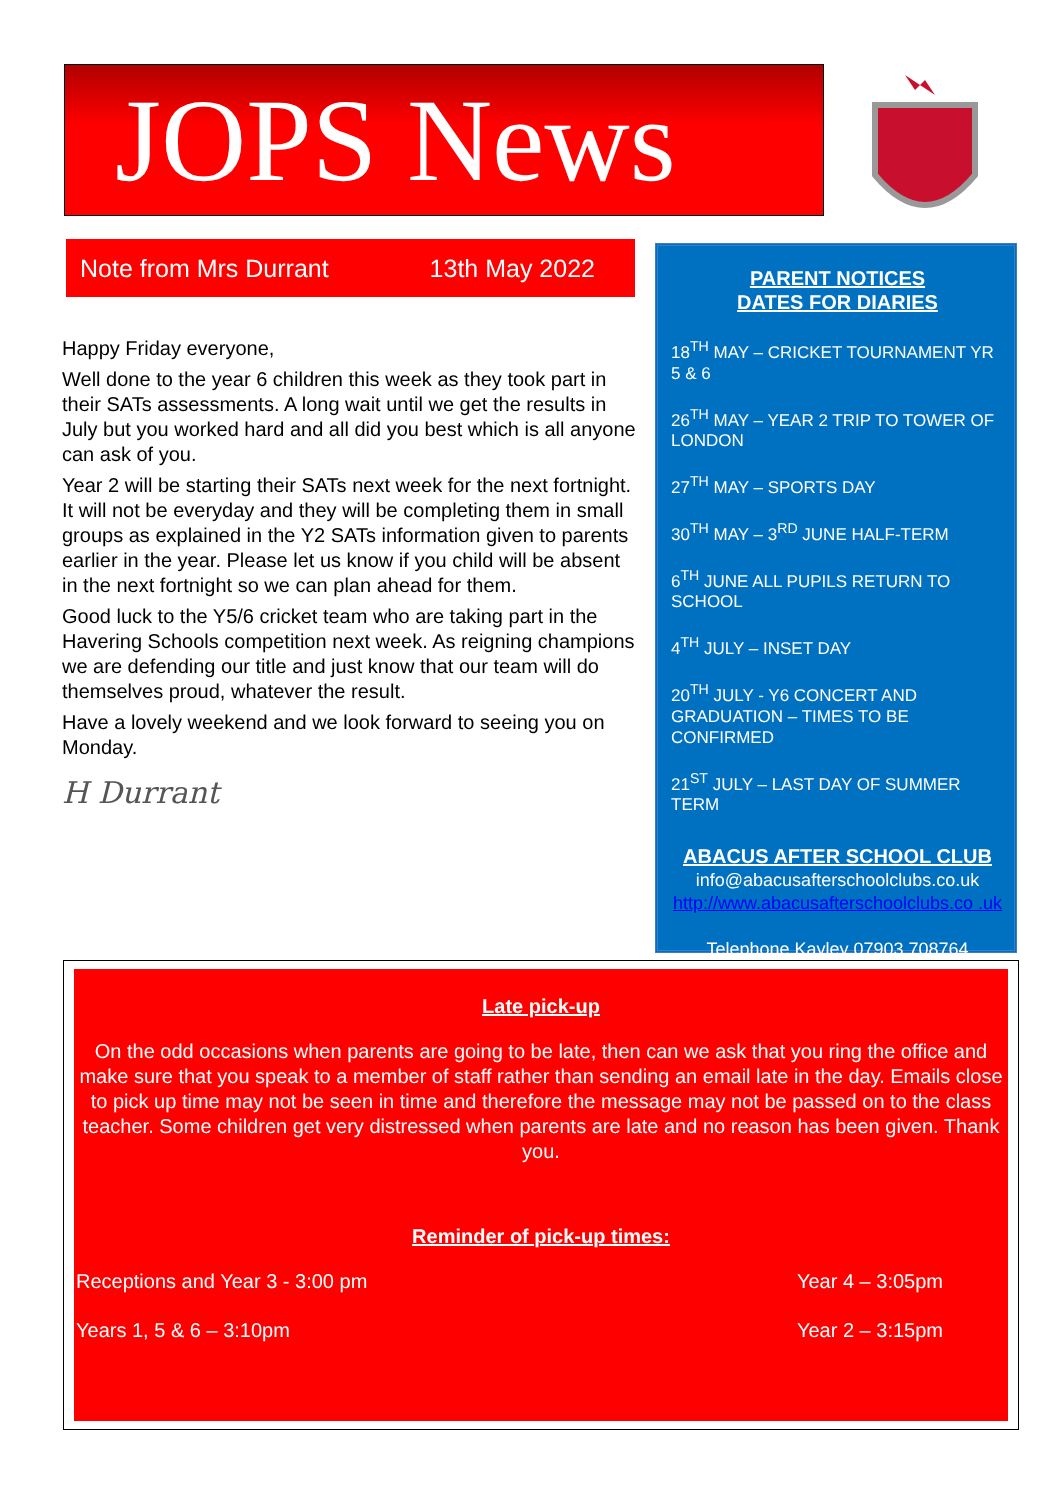JOPS News
Note from Mrs Durrant 13th May 2022
Happy Friday everyone,
Well done to the year 6 children this week as they took part in their SATs assessments. A long wait until we get the results in July but you worked hard and all did you best which is all anyone can ask of you.
Year 2 will be starting their SATs next week for the next fortnight. It will not be everyday and they will be completing them in small groups as explained in the Y2 SATs information given to parents earlier in the year. Please let us know if you child will be absent in the next fortnight so we can plan ahead for them.
Good luck to the Y5/6 cricket team who are taking part in the Havering Schools competition next week. As reigning champions we are defending our title and just know that our team will do themselves proud, whatever the result.
Have a lovely weekend and we look forward to seeing you on Monday.
H Durrant
PARENT NOTICES
DATES FOR DIARIES
18<sup>TH</sup> MAY – CRICKET TOURNAMENT YR 5 & 6
26<sup>TH</sup> MAY – YEAR 2 TRIP TO TOWER OF LONDON
27<sup>TH</sup> MAY – SPORTS DAY
30<sup>TH</sup> MAY – 3<sup>RD</sup> JUNE HALF-TERM
6<sup>TH</sup> JUNE ALL PUPILS RETURN TO SCHOOL
4<sup>TH</sup> JULY – INSET DAY
20<sup>TH</sup> JULY - Y6 CONCERT AND GRADUATION – TIMES TO BE CONFIRMED
21<sup>ST</sup> JULY – LAST DAY OF SUMMER TERM
ABACUS AFTER SCHOOL CLUB
info@abacusafterschoolclubs.co.uk
http://www.abacusafterschoolclubs.co .uk
Telephone Kayley 07903 708764
Late pick-up
On the odd occasions when parents are going to be late, then can we ask that you ring the office and make sure that you speak to a member of staff rather than sending an email late in the day. Emails close to pick up time may not be seen in time and therefore the message may not be passed on to the class teacher. Some children get very distressed when parents are late and no reason has been given. Thank you.
Reminder of pick-up times:
Receptions and Year 3 - 3:00 pm Year 4 – 3:05pm
Years 1, 5 & 6 – 3:10pm Year 2 – 3:15pm